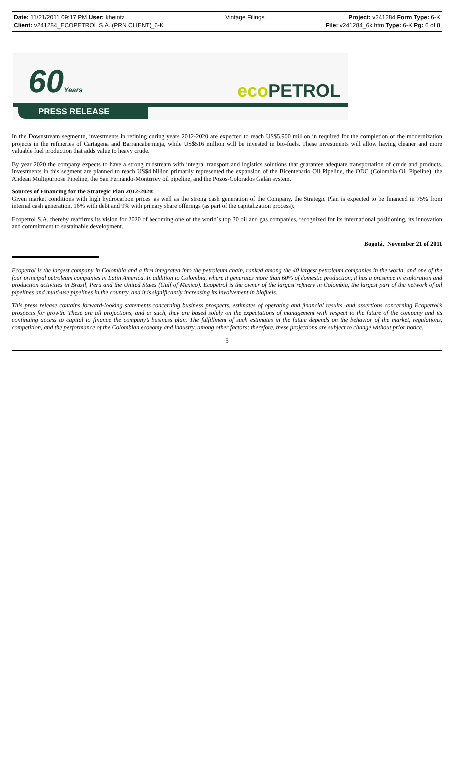Date: 11/21/2011 09:17 PM User: kheintz
Client: v241284_ECOPETROL S.A. (PRN CLIENT)_6-K
Vintage Filings Project: v241284 Form Type: 6-K
File: v241284_6k.htm Type: 6-K Pg: 6 of 8
60Years eco PETROL
PRESS RELEASE
In the Downstream segmentn, investments in refining during years 2012-2020 are expected to reach US$5,900 million in required for the completion of the modernization projects in the refineries of Cartagena and Barrancabermeja, while US$516 million will be invested in bio-fuels. These investments will allow having cleaner and more valuable fuel production that adds value to heavy crude.
By year 2020 the company expects to have a strong midstream with integral transport and logistics solutions that guarantee adequate transportation of crude and products. Investments in this segment are planned to reach US$4 billion primarily represented the expansion of the Bicentenario Oil Pipeline, the ODC (Colombia Oil Pipeline), the Andean Multipurpose Pipeline, the San Fernando-Monterrey oil pipeline, and the Pozos-Colorados Galán system.
Sources of Financing for the Strategic Plan 2012-2020:
Given market conditions with high hydrocarbon prices, as well as the strong cash generation of the Company, the Strategic Plan is expected to be financed in 75% from internal cash generation, 16% with debt and 9% with primary share offerings (as part of the capitalization process).
Ecopetrol S.A. thereby reaffirms its vision for 2020 of becoming one of the world´s top 30 oil and gas companies, recognized for its international positioning, its innovation and commitment to sustainable development.
Bogotá, November 21 of 2011
Ecopetrol is the largest company in Colombia and a firm integrated into the petroleum chain, ranked among the 40 largest petroleum companies in the world, and one of the four principal petroleum companies in Latin America. In addition to Colombia, where it generates more than 60% of domestic production, it has a presence in exploration and production activities in Brazil, Peru and the United States (Gulf of Mexico). Ecopetrol is the owner of the largest refinery in Colombia, the largest part of the network of oil pipelines and multi-use pipelines in the country, and it is significantly increasing its involvement in biofuels.
This press release contains forward-looking statements concerning business prospects, estimates of operating and financial results, and assertions concerning Ecopetrol’s prospects for growth. These are all projections, and as such, they are based solely on the expectations of management with respect to the future of the company and its continuing access to capital to finance the company’s business plan. The fulfillment of such estimates in the future depends on the behavior of the market, regulations, competition, and the performance of the Colombian economy and industry, among other factors; therefore, these projections are subject to change without prior notice.
5